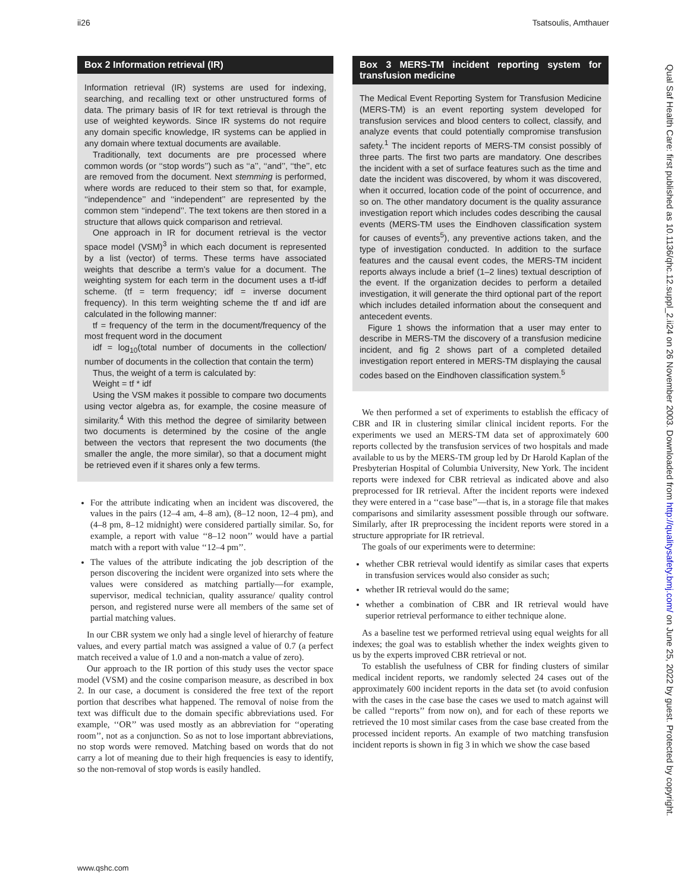ii26 Tsatsoulis, Amthauer
Box 2 Information retrieval (IR)
Information retrieval (IR) systems are used for indexing, searching, and recalling text or other unstructured forms of data. The primary basis of IR for text retrieval is through the use of weighted keywords. Since IR systems do not require any domain specific knowledge, IR systems can be applied in any domain where textual documents are available.
Traditionally, text documents are pre processed where common words (or ‘‘stop words’’) such as ‘‘a’’, ‘‘and’’, ‘‘the’’, etc are removed from the document. Next stemming is performed, where words are reduced to their stem so that, for example, ‘‘independence’’ and ‘‘independent’’ are represented by the common stem ‘‘independ’’. The text tokens are then stored in a structure that allows quick comparison and retrieval.
One approach in IR for document retrieval is the vector space model (VSM)<sup>3</sup> in which each document is represented by a list (vector) of terms. These terms have associated weights that describe a term’s value for a document. The weighting system for each term in the document uses a tf-idf scheme. (tf = term frequency; idf = inverse document frequency). In this term weighting scheme the tf and idf are calculated in the following manner:
tf = frequency of the term in the document/frequency of the most frequent word in the document
idf = log<sub>10</sub>(total number of documents in the collection/ number of documents in the collection that contain the term)
Thus, the weight of a term is calculated by:
Weight = tf * idf
Using the VSM makes it possible to compare two documents using vector algebra as, for example, the cosine measure of similarity.<sup>4</sup> With this method the degree of similarity between two documents is determined by the cosine of the angle between the vectors that represent the two documents (the smaller the angle, the more similar), so that a document might be retrieved even if it shares only a few terms.
For the attribute indicating when an incident was discovered, the values in the pairs (12–4 am, 4–8 am), (8–12 noon, 12–4 pm), and (4–8 pm, 8–12 midnight) were considered partially similar. So, for example, a report with value ‘‘8–12 noon’’ would have a partial match with a report with value ‘‘12–4 pm’’.
The values of the attribute indicating the job description of the person discovering the incident were organized into sets where the values were considered as matching partially—for example, supervisor, medical technician, quality assurance/ quality control person, and registered nurse were all members of the same set of partial matching values.
In our CBR system we only had a single level of hierarchy of feature values, and every partial match was assigned a value of 0.7 (a perfect match received a value of 1.0 and a non-match a value of zero).
Our approach to the IR portion of this study uses the vector space model (VSM) and the cosine comparison measure, as described in box 2. In our case, a document is considered the free text of the report portion that describes what happened. The removal of noise from the text was difficult due to the domain specific abbreviations used. For example, ‘‘OR’’ was used mostly as an abbreviation for ‘‘operating room’’, not as a conjunction. So as not to lose important abbreviations, no stop words were removed. Matching based on words that do not carry a lot of meaning due to their high frequencies is easy to identify, so the non-removal of stop words is easily handled.
Box 3 MERS-TM incident reporting system for transfusion medicine
The Medical Event Reporting System for Transfusion Medicine (MERS-TM) is an event reporting system developed for transfusion services and blood centers to collect, classify, and analyze events that could potentially compromise transfusion safety.<sup>1</sup> The incident reports of MERS-TM consist possibly of three parts. The first two parts are mandatory. One describes the incident with a set of surface features such as the time and date the incident was discovered, by whom it was discovered, when it occurred, location code of the point of occurrence, and so on. The other mandatory document is the quality assurance investigation report which includes codes describing the causal events (MERS-TM uses the Eindhoven classification system for causes of events<sup>5</sup>), any preventive actions taken, and the type of investigation conducted. In addition to the surface features and the causal event codes, the MERS-TM incident reports always include a brief (1–2 lines) textual description of the event. If the organization decides to perform a detailed investigation, it will generate the third optional part of the report which includes detailed information about the consequent and antecedent events.
Figure 1 shows the information that a user may enter to describe in MERS-TM the discovery of a transfusion medicine incident, and fig 2 shows part of a completed detailed investigation report entered in MERS-TM displaying the causal codes based on the Eindhoven classification system.<sup>5</sup>
We then performed a set of experiments to establish the efficacy of CBR and IR in clustering similar clinical incident reports. For the experiments we used an MERS-TM data set of approximately 600 reports collected by the transfusion services of two hospitals and made available to us by the MERS-TM group led by Dr Harold Kaplan of the Presbyterian Hospital of Columbia University, New York. The incident reports were indexed for CBR retrieval as indicated above and also preprocessed for IR retrieval. After the incident reports were indexed they were entered in a ‘‘case base’’—that is, in a storage file that makes comparisons and similarity assessment possible through our software. Similarly, after IR preprocessing the incident reports were stored in a structure appropriate for IR retrieval.
The goals of our experiments were to determine:
whether CBR retrieval would identify as similar cases that experts in transfusion services would also consider as such;
whether IR retrieval would do the same;
whether a combination of CBR and IR retrieval would have superior retrieval performance to either technique alone.
As a baseline test we performed retrieval using equal weights for all indexes; the goal was to establish whether the index weights given to us by the experts improved CBR retrieval or not.
To establish the usefulness of CBR for finding clusters of similar medical incident reports, we randomly selected 24 cases out of the approximately 600 incident reports in the data set (to avoid confusion with the cases in the case base the cases we used to match against will be called ‘‘reports’’ from now on), and for each of these reports we retrieved the 10 most similar cases from the case base created from the processed incident reports. An example of two matching transfusion incident reports is shown in fig 3 in which we show the case based
Qual Saf Health Care: first published as 10.1136/qhc.12.suppl_2.ii24 on 26 November 2003. Downloaded from http://qualitysafety.bmj.com/ on June 25, 2022 by guest. Protected by copyright.
www.qshc.com